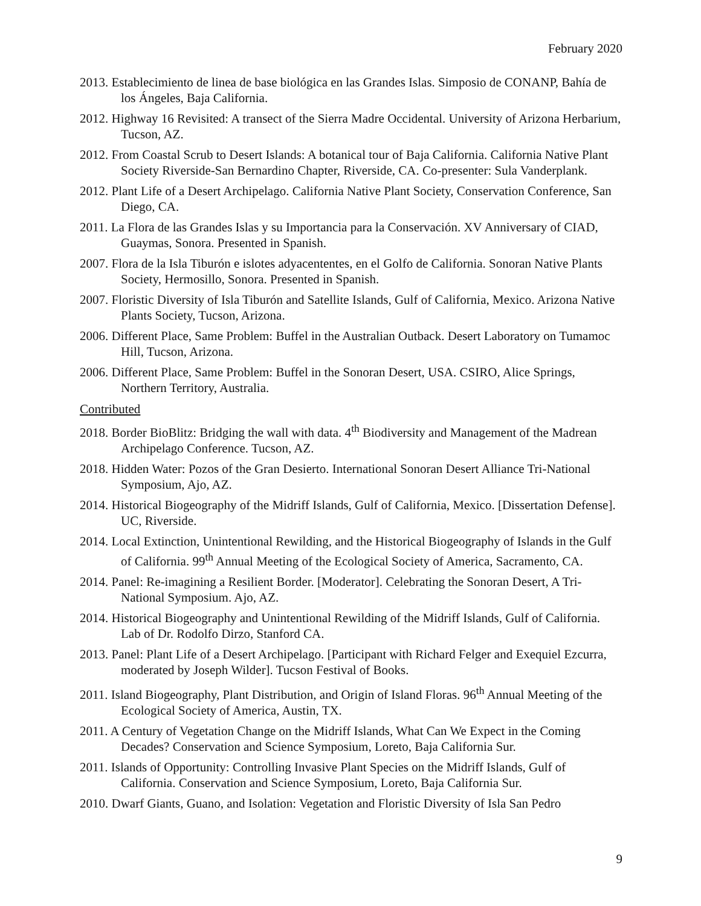February 2020
2013. Establecimiento de linea de base biológica en las Grandes Islas. Simposio de CONANP, Bahía de los Ángeles, Baja California.
2012. Highway 16 Revisited: A transect of the Sierra Madre Occidental. University of Arizona Herbarium, Tucson, AZ.
2012. From Coastal Scrub to Desert Islands: A botanical tour of Baja California. California Native Plant Society Riverside-San Bernardino Chapter, Riverside, CA. Co-presenter: Sula Vanderplank.
2012. Plant Life of a Desert Archipelago. California Native Plant Society, Conservation Conference, San Diego, CA.
2011. La Flora de las Grandes Islas y su Importancia para la Conservación. XV Anniversary of CIAD, Guaymas, Sonora. Presented in Spanish.
2007. Flora de la Isla Tiburón e islotes adyacententes, en el Golfo de California. Sonoran Native Plants Society, Hermosillo, Sonora. Presented in Spanish.
2007. Floristic Diversity of Isla Tiburón and Satellite Islands, Gulf of California, Mexico. Arizona Native Plants Society, Tucson, Arizona.
2006. Different Place, Same Problem: Buffel in the Australian Outback. Desert Laboratory on Tumamoc Hill, Tucson, Arizona.
2006. Different Place, Same Problem: Buffel in the Sonoran Desert, USA. CSIRO, Alice Springs, Northern Territory, Australia.
Contributed
2018. Border BioBlitz: Bridging the wall with data. 4<sup>th</sup> Biodiversity and Management of the Madrean Archipelago Conference. Tucson, AZ.
2018. Hidden Water: Pozos of the Gran Desierto. International Sonoran Desert Alliance Tri-National Symposium, Ajo, AZ.
2014. Historical Biogeography of the Midriff Islands, Gulf of California, Mexico. [Dissertation Defense]. UC, Riverside.
2014. Local Extinction, Unintentional Rewilding, and the Historical Biogeography of Islands in the Gulf of California. 99<sup>th</sup> Annual Meeting of the Ecological Society of America, Sacramento, CA.
2014. Panel: Re-imagining a Resilient Border. [Moderator]. Celebrating the Sonoran Desert, A Tri-National Symposium. Ajo, AZ.
2014. Historical Biogeography and Unintentional Rewilding of the Midriff Islands, Gulf of California. Lab of Dr. Rodolfo Dirzo, Stanford CA.
2013. Panel: Plant Life of a Desert Archipelago. [Participant with Richard Felger and Exequiel Ezcurra, moderated by Joseph Wilder]. Tucson Festival of Books.
2011. Island Biogeography, Plant Distribution, and Origin of Island Floras. 96<sup>th</sup> Annual Meeting of the Ecological Society of America, Austin, TX.
2011. A Century of Vegetation Change on the Midriff Islands, What Can We Expect in the Coming Decades? Conservation and Science Symposium, Loreto, Baja California Sur.
2011. Islands of Opportunity: Controlling Invasive Plant Species on the Midriff Islands, Gulf of California. Conservation and Science Symposium, Loreto, Baja California Sur.
2010. Dwarf Giants, Guano, and Isolation: Vegetation and Floristic Diversity of Isla San Pedro
9